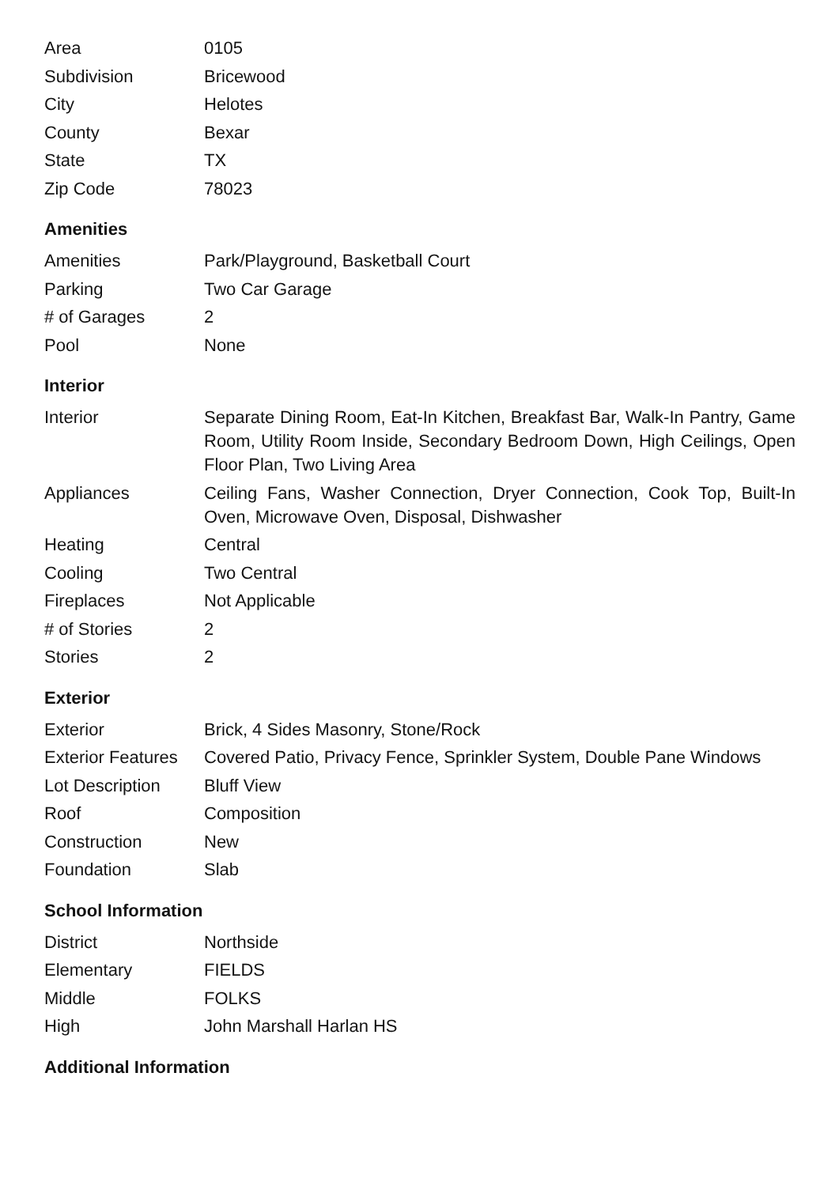| Area | 0105 |
| Subdivision | Bricewood |
| City | Helotes |
| County | Bexar |
| State | TX |
| Zip Code | 78023 |
Amenities
| Amenities | Park/Playground, Basketball Court |
| Parking | Two Car Garage |
| # of Garages | 2 |
| Pool | None |
Interior
| Interior | Separate Dining Room, Eat-In Kitchen, Breakfast Bar, Walk-In Pantry, Game Room, Utility Room Inside, Secondary Bedroom Down, High Ceilings, Open Floor Plan, Two Living Area |
| Appliances | Ceiling Fans, Washer Connection, Dryer Connection, Cook Top, Built-In Oven, Microwave Oven, Disposal, Dishwasher |
| Heating | Central |
| Cooling | Two Central |
| Fireplaces | Not Applicable |
| # of Stories | 2 |
| Stories | 2 |
Exterior
| Exterior | Brick, 4 Sides Masonry, Stone/Rock |
| Exterior Features | Covered Patio, Privacy Fence, Sprinkler System, Double Pane Windows |
| Lot Description | Bluff View |
| Roof | Composition |
| Construction | New |
| Foundation | Slab |
School Information
| District | Northside |
| Elementary | FIELDS |
| Middle | FOLKS |
| High | John Marshall Harlan HS |
Additional Information